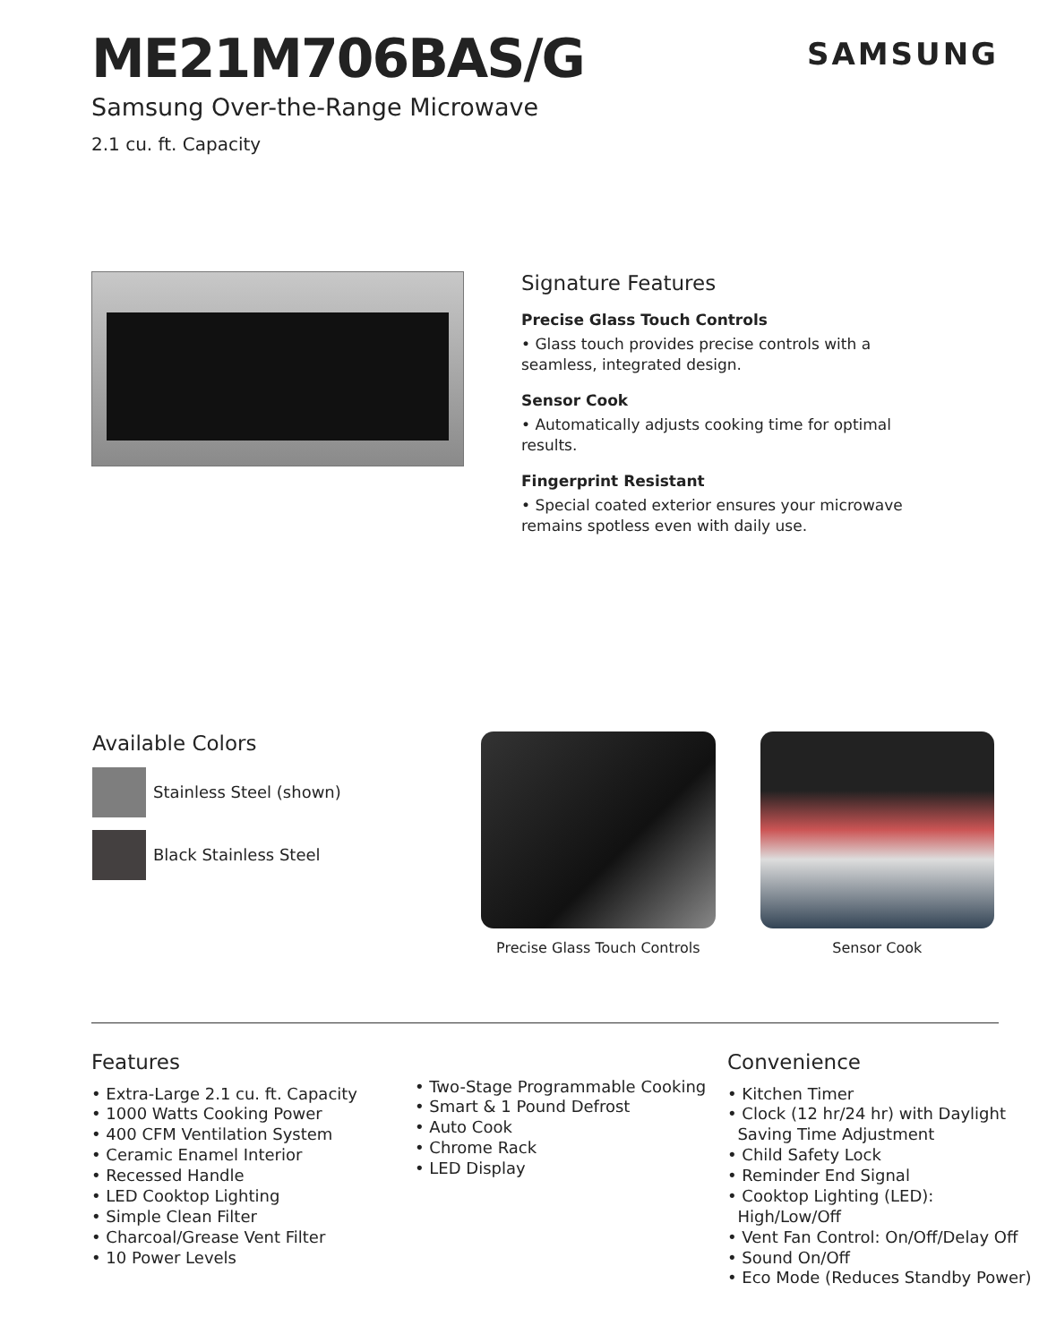ME21M706BAS/G
Samsung Over-the-Range Microwave
2.1 cu. ft. Capacity
SAMSUNG
Signature Features
Precise Glass Touch Controls
• Glass touch provides precise controls with a seamless, integrated design.
Sensor Cook
• Automatically adjusts cooking time for optimal results.
Fingerprint Resistant
• Special coated exterior ensures your microwave remains spotless even with daily use.
Available Colors
Stainless Steel (shown)
Black Stainless Steel
Precise Glass Touch Controls
Sensor Cook
Features
• Extra-Large 2.1 cu. ft. Capacity
• 1000 Watts Cooking Power
• 400 CFM Ventilation System
• Ceramic Enamel Interior
• Recessed Handle
• LED Cooktop Lighting
• Simple Clean Filter
• Charcoal/Grease Vent Filter
• 10 Power Levels
• Two-Stage Programmable Cooking
• Smart & 1 Pound Defrost
• Auto Cook
• Chrome Rack
• LED Display
Convenience
• Kitchen Timer
• Clock (12 hr/24 hr) with Daylight
Saving Time Adjustment
• Child Safety Lock
• Reminder End Signal
• Cooktop Lighting (LED):
High/Low/Off
• Vent Fan Control: On/Off/Delay Off
• Sound On/Off
• Eco Mode (Reduces Standby Power)